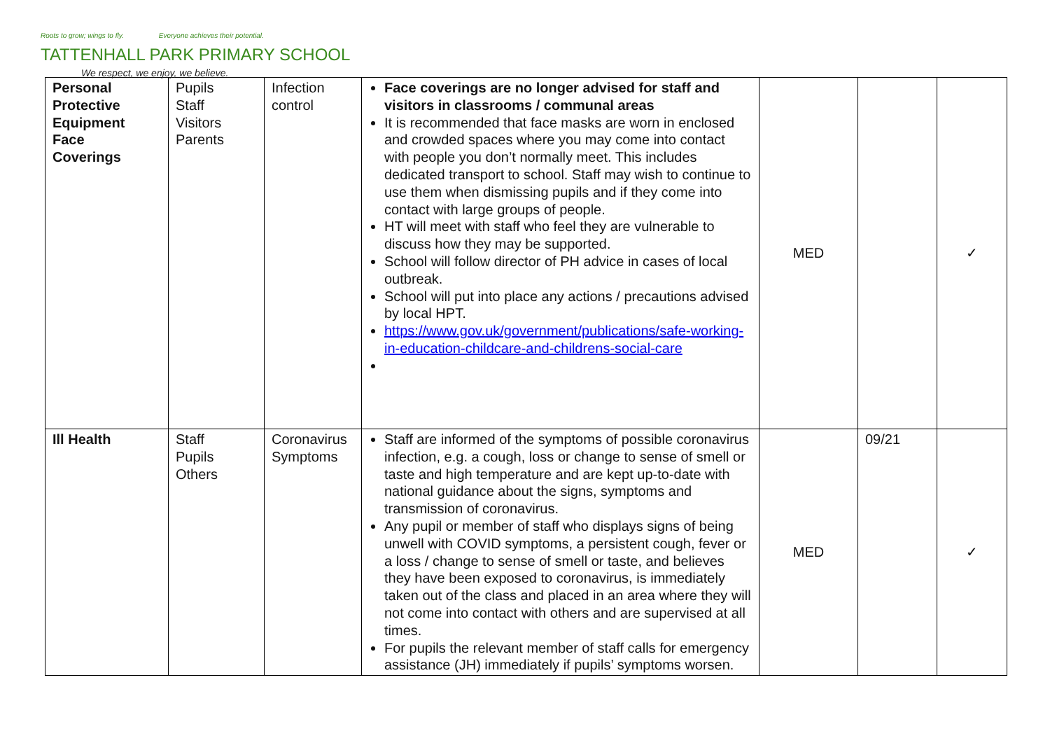Roots to grow; wings to fly. Everyone achieves their potential.
TATTENHALL PARK PRIMARY SCHOOL
We respect, we enjoy, we believe.
| Personal Protective Equipment Face Coverings | Pupils Staff Visitors Parents | Infection control | Face coverings are no longer advised for staff and visitors in classrooms / communal areas It is recommended that face masks are worn in enclosed and crowded spaces where you may come into contact with people you don’t normally meet. This includes dedicated transport to school. Staff may wish to continue to use them when dismissing pupils and if they come into contact with large groups of people. HT will meet with staff who feel they are vulnerable to discuss how they may be supported. School will follow director of PH advice in cases of local outbreak. School will put into place any actions / precautions advised by local HPT. https://www.gov.uk/government/publications/safe-working-in-education-childcare-and-childrens-social-care | MED | | ✓ |
| Ill Health | Staff Pupils Others | Coronavirus Symptoms | Staff are informed of the symptoms of possible coronavirus infection, e.g. a cough, loss or change to sense of smell or taste and high temperature and are kept up-to-date with national guidance about the signs, symptoms and transmission of coronavirus. Any pupil or member of staff who displays signs of being unwell with COVID symptoms, a persistent cough, fever or a loss / change to sense of smell or taste, and believes they have been exposed to coronavirus, is immediately taken out of the class and placed in an area where they will not come into contact with others and are supervised at all times. For pupils the relevant member of staff calls for emergency assistance (JH) immediately if pupils’ symptoms worsen. | MED | 09/21 | ✓ |